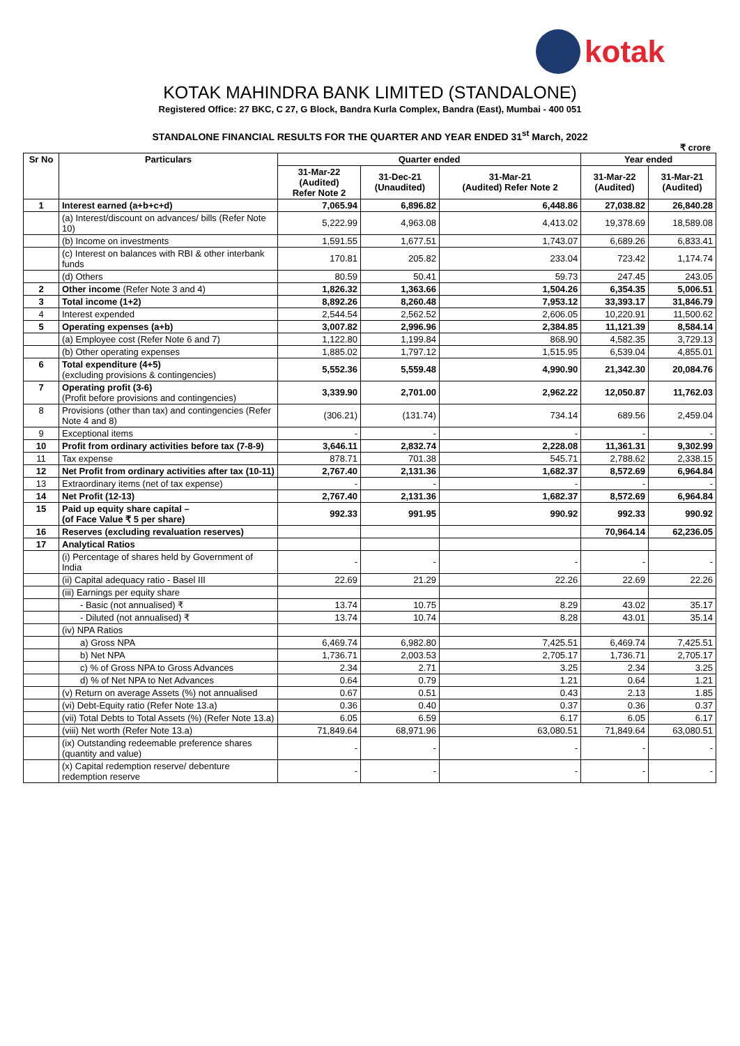kotak
KOTAK MAHINDRA BANK LIMITED (STANDALONE)
Registered Office: 27 BKC, C 27, G Block, Bandra Kurla Complex, Bandra (East), Mumbai - 400 051
STANDALONE FINANCIAL RESULTS FOR THE QUARTER AND YEAR ENDED 31<sup>st</sup> March, 2022
₹ crore
| Sr No | Particulars | Quarter ended | | | Year ended | |
| --- | --- | --- | --- | --- | --- | --- |
| | | 31-Mar-22 (Audited) Refer Note 2 | 31-Dec-21 (Unaudited) | 31-Mar-21 (Audited) Refer Note 2 | 31-Mar-22 (Audited) | 31-Mar-21 (Audited) |
| 1 | Interest earned (a+b+c+d) | 7,065.94 | 6,896.82 | 6,448.86 | 27,038.82 | 26,840.28 |
| | (a) Interest/discount on advances/ bills (Refer Note 10) | 5,222.99 | 4,963.08 | 4,413.02 | 19,378.69 | 18,589.08 |
| | (b) Income on investments | 1,591.55 | 1,677.51 | 1,743.07 | 6,689.26 | 6,833.41 |
| | (c) Interest on balances with RBI & other interbank funds | 170.81 | 205.82 | 233.04 | 723.42 | 1,174.74 |
| | (d) Others | 80.59 | 50.41 | 59.73 | 247.45 | 243.05 |
| 2 | Other income (Refer Note 3 and 4) | 1,826.32 | 1,363.66 | 1,504.26 | 6,354.35 | 5,006.51 |
| 3 | Total income (1+2) | 8,892.26 | 8,260.48 | 7,953.12 | 33,393.17 | 31,846.79 |
| 4 | Interest expended | 2,544.54 | 2,562.52 | 2,606.05 | 10,220.91 | 11,500.62 |
| 5 | Operating expenses (a+b) | 3,007.82 | 2,996.96 | 2,384.85 | 11,121.39 | 8,584.14 |
| | (a) Employee cost (Refer Note 6 and 7) | 1,122.80 | 1,199.84 | 868.90 | 4,582.35 | 3,729.13 |
| | (b) Other operating expenses | 1,885.02 | 1,797.12 | 1,515.95 | 6,539.04 | 4,855.01 |
| 6 | Total expenditure (4+5) (excluding provisions & contingencies) | 5,552.36 | 5,559.48 | 4,990.90 | 21,342.30 | 20,084.76 |
| 7 | Operating profit (3-6) (Profit before provisions and contingencies) | 3,339.90 | 2,701.00 | 2,962.22 | 12,050.87 | 11,762.03 |
| 8 | Provisions (other than tax) and contingencies (Refer Note 4 and 8) | (306.21) | (131.74) | 734.14 | 689.56 | 2,459.04 |
| 9 | Exceptional items | - | - | - | - | - |
| 10 | Profit from ordinary activities before tax (7-8-9) | 3,646.11 | 2,832.74 | 2,228.08 | 11,361.31 | 9,302.99 |
| 11 | Tax expense | 878.71 | 701.38 | 545.71 | 2,788.62 | 2,338.15 |
| 12 | Net Profit from ordinary activities after tax (10-11) | 2,767.40 | 2,131.36 | 1,682.37 | 8,572.69 | 6,964.84 |
| 13 | Extraordinary items (net of tax expense) | - | - | - | - | - |
| 14 | Net Profit (12-13) | 2,767.40 | 2,131.36 | 1,682.37 | 8,572.69 | 6,964.84 |
| 15 | Paid up equity share capital – (of Face Value ₹ 5 per share) | 992.33 | 991.95 | 990.92 | 992.33 | 990.92 |
| 16 | Reserves (excluding revaluation reserves) | | | | 70,964.14 | 62,236.05 |
| 17 | Analytical Ratios | | | | | |
| | (i) Percentage of shares held by Government of India | - | - | - | - | - |
| | (ii) Capital adequacy ratio - Basel III | 22.69 | 21.29 | 22.26 | 22.69 | 22.26 |
| | (iii) Earnings per equity share | | | | | |
| | - Basic (not annualised) ₹ | 13.74 | 10.75 | 8.29 | 43.02 | 35.17 |
| | - Diluted (not annualised) ₹ | 13.74 | 10.74 | 8.28 | 43.01 | 35.14 |
| | (iv) NPA Ratios | | | | | |
| | a) Gross NPA | 6,469.74 | 6,982.80 | 7,425.51 | 6,469.74 | 7,425.51 |
| | b) Net NPA | 1,736.71 | 2,003.53 | 2,705.17 | 1,736.71 | 2,705.17 |
| | c) % of Gross NPA to Gross Advances | 2.34 | 2.71 | 3.25 | 2.34 | 3.25 |
| | d) % of Net NPA to Net Advances | 0.64 | 0.79 | 1.21 | 0.64 | 1.21 |
| | (v) Return on average Assets (%) not annualised | 0.67 | 0.51 | 0.43 | 2.13 | 1.85 |
| | (vi) Debt-Equity ratio (Refer Note 13.a) | 0.36 | 0.40 | 0.37 | 0.36 | 0.37 |
| | (vii) Total Debts to Total Assets (%) (Refer Note 13.a) | 6.05 | 6.59 | 6.17 | 6.05 | 6.17 |
| | (viii) Net worth (Refer Note 13.a) | 71,849.64 | 68,971.96 | 63,080.51 | 71,849.64 | 63,080.51 |
| | (ix) Outstanding redeemable preference shares (quantity and value) | - | - | - | - | - |
| | (x) Capital redemption reserve/ debenture redemption reserve | - | - | - | - | - |